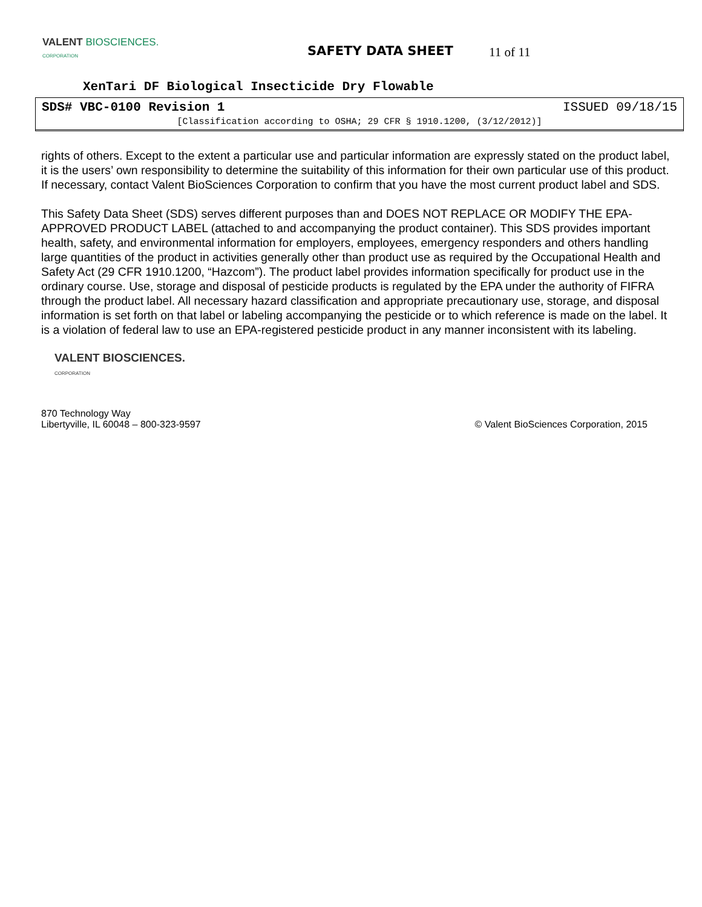VALENT BIOSCIENCES.
CORPORATION
SAFETY DATA SHEET 11 of 11
XenTari DF Biological Insecticide Dry Flowable
SDS# VBC-0100 Revision 1 ISSUED 09/18/15
[Classification according to OSHA; 29 CFR § 1910.1200, (3/12/2012)]
rights of others. Except to the extent a particular use and particular information are expressly stated on the product label, it is the users’ own responsibility to determine the suitability of this information for their own particular use of this product. If necessary, contact Valent BioSciences Corporation to confirm that you have the most current product label and SDS.
This Safety Data Sheet (SDS) serves different purposes than and DOES NOT REPLACE OR MODIFY THE EPA-APPROVED PRODUCT LABEL (attached to and accompanying the product container). This SDS provides important health, safety, and environmental information for employers, employees, emergency responders and others handling large quantities of the product in activities generally other than product use as required by the Occupational Health and Safety Act (29 CFR 1910.1200, “Hazcom”). The product label provides information specifically for product use in the ordinary course. Use, storage and disposal of pesticide products is regulated by the EPA under the authority of FIFRA through the product label. All necessary hazard classification and appropriate precautionary use, storage, and disposal information is set forth on that label or labeling accompanying the pesticide or to which reference is made on the label. It is a violation of federal law to use an EPA-registered pesticide product in any manner inconsistent with its labeling.
VALENT BIOSCIENCES.
CORPORATION
870 Technology Way
Libertyville, IL 60048 – 800-323-9597
© Valent BioSciences Corporation, 2015